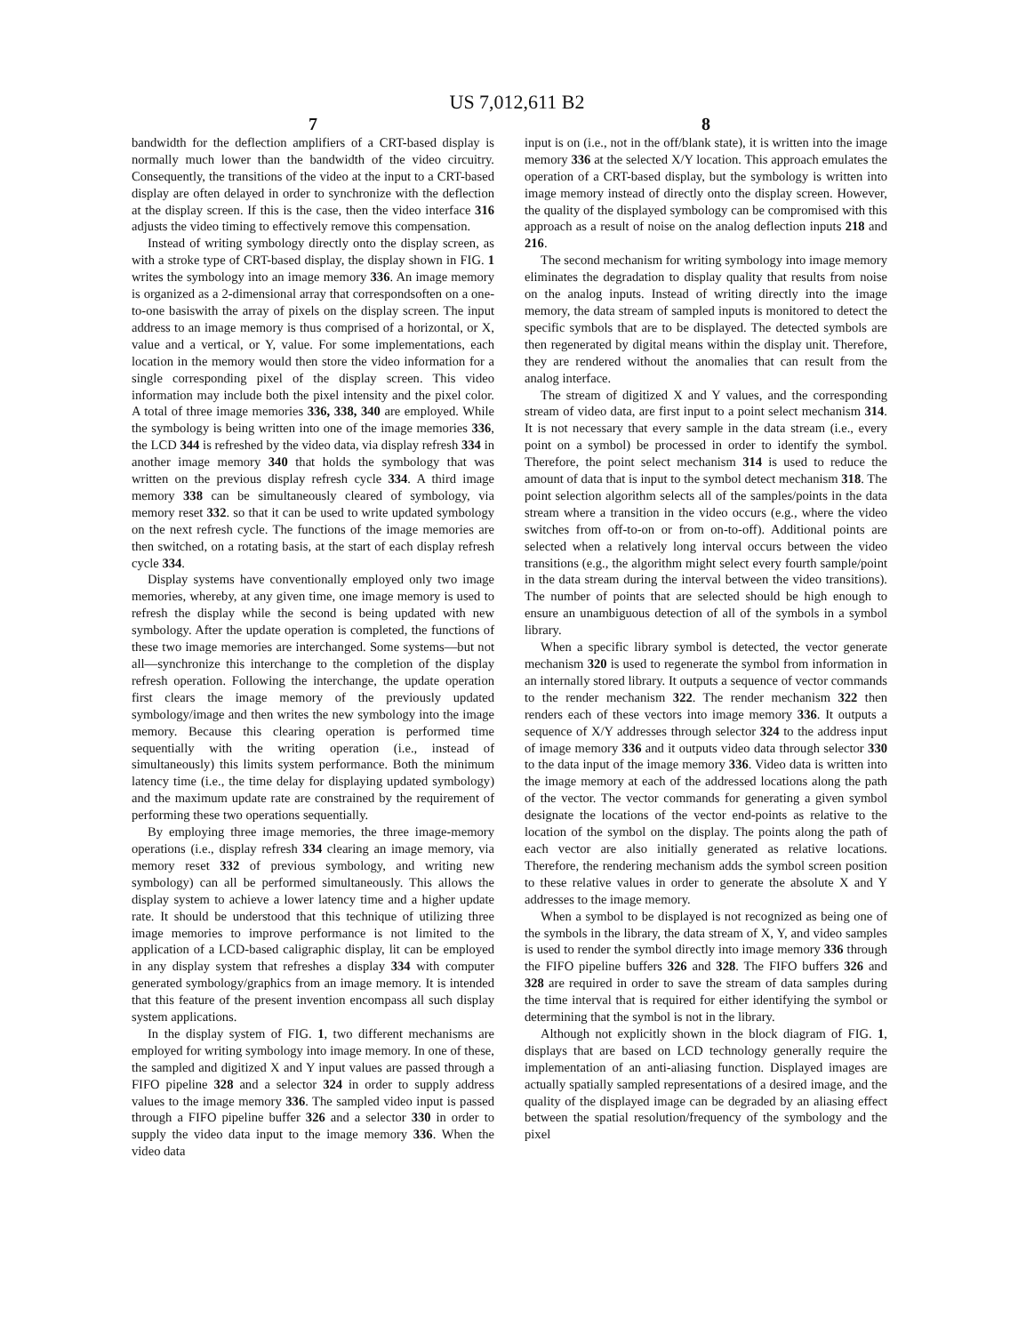US 7,012,611 B2
7
bandwidth for the deflection amplifiers of a CRT-based display is normally much lower than the bandwidth of the video circuitry. Consequently, the transitions of the video at the input to a CRT-based display are often delayed in order to synchronize with the deflection at the display screen. If this is the case, then the video interface 316 adjusts the video timing to effectively remove this compensation.
Instead of writing symbology directly onto the display screen, as with a stroke type of CRT-based display, the display shown in FIG. 1 writes the symbology into an image memory 336. An image memory is organized as a 2-dimensional array that correspondsoften on a one-to-one basiswith the array of pixels on the display screen. The input address to an image memory is thus comprised of a horizontal, or X, value and a vertical, or Y, value. For some implementations, each location in the memory would then store the video information for a single corresponding pixel of the display screen. This video information may include both the pixel intensity and the pixel color. A total of three image memories 336, 338, 340 are employed. While the symbology is being written into one of the image memories 336, the LCD 344 is refreshed by the video data, via display refresh 334 in another image memory 340 that holds the symbology that was written on the previous display refresh cycle 334. A third image memory 338 can be simultaneously cleared of symbology, via memory reset 332. so that it can be used to write updated symbology on the next refresh cycle. The functions of the image memories are then switched, on a rotating basis, at the start of each display refresh cycle 334.
Display systems have conventionally employed only two image memories, whereby, at any given time, one image memory is used to refresh the display while the second is being updated with new symbology. After the update operation is completed, the functions of these two image memories are interchanged. Some systems—but not all—synchronize this interchange to the completion of the display refresh operation. Following the interchange, the update operation first clears the image memory of the previously updated symbology/image and then writes the new symbology into the image memory. Because this clearing operation is performed time sequentially with the writing operation (i.e., instead of simultaneously) this limits system performance. Both the minimum latency time (i.e., the time delay for displaying updated symbology) and the maximum update rate are constrained by the requirement of performing these two operations sequentially.
By employing three image memories, the three image-memory operations (i.e., display refresh 334 clearing an image memory, via memory reset 332 of previous symbology, and writing new symbology) can all be performed simultaneously. This allows the display system to achieve a lower latency time and a higher update rate. It should be understood that this technique of utilizing three image memories to improve performance is not limited to the application of a LCD-based caligraphic display, lit can be employed in any display system that refreshes a display 334 with computer generated symbology/graphics from an image memory. It is intended that this feature of the present invention encompass all such display system applications.
In the display system of FIG. 1, two different mechanisms are employed for writing symbology into image memory. In one of these, the sampled and digitized X and Y input values are passed through a FIFO pipeline 328 and a selector 324 in order to supply address values to the image memory 336. The sampled video input is passed through a FIFO pipeline buffer 326 and a selector 330 in order to supply the video data input to the image memory 336. When the video data
8
input is on (i.e., not in the off/blank state), it is written into the image memory 336 at the selected X/Y location. This approach emulates the operation of a CRT-based display, but the symbology is written into image memory instead of directly onto the display screen. However, the quality of the displayed symbology can be compromised with this approach as a result of noise on the analog deflection inputs 218 and 216.
The second mechanism for writing symbology into image memory eliminates the degradation to display quality that results from noise on the analog inputs. Instead of writing directly into the image memory, the data stream of sampled inputs is monitored to detect the specific symbols that are to be displayed. The detected symbols are then regenerated by digital means within the display unit. Therefore, they are rendered without the anomalies that can result from the analog interface.
The stream of digitized X and Y values, and the corresponding stream of video data, are first input to a point select mechanism 314. It is not necessary that every sample in the data stream (i.e., every point on a symbol) be processed in order to identify the symbol. Therefore, the point select mechanism 314 is used to reduce the amount of data that is input to the symbol detect mechanism 318. The point selection algorithm selects all of the samples/points in the data stream where a transition in the video occurs (e.g., where the video switches from off-to-on or from on-to-off). Additional points are selected when a relatively long interval occurs between the video transitions (e.g., the algorithm might select every fourth sample/point in the data stream during the interval between the video transitions). The number of points that are selected should be high enough to ensure an unambiguous detection of all of the symbols in a symbol library.
When a specific library symbol is detected, the vector generate mechanism 320 is used to regenerate the symbol from information in an internally stored library. It outputs a sequence of vector commands to the render mechanism 322. The render mechanism 322 then renders each of these vectors into image memory 336. It outputs a sequence of X/Y addresses through selector 324 to the address input of image memory 336 and it outputs video data through selector 330 to the data input of the image memory 336. Video data is written into the image memory at each of the addressed locations along the path of the vector. The vector commands for generating a given symbol designate the locations of the vector end-points as relative to the location of the symbol on the display. The points along the path of each vector are also initially generated as relative locations. Therefore, the rendering mechanism adds the symbol screen position to these relative values in order to generate the absolute X and Y addresses to the image memory.
When a symbol to be displayed is not recognized as being one of the symbols in the library, the data stream of X, Y, and video samples is used to render the symbol directly into image memory 336 through the FIFO pipeline buffers 326 and 328. The FIFO buffers 326 and 328 are required in order to save the stream of data samples during the time interval that is required for either identifying the symbol or determining that the symbol is not in the library.
Although not explicitly shown in the block diagram of FIG. 1, displays that are based on LCD technology generally require the implementation of an anti-aliasing function. Displayed images are actually spatially sampled representations of a desired image, and the quality of the displayed image can be degraded by an aliasing effect between the spatial resolution/frequency of the symbology and the pixel